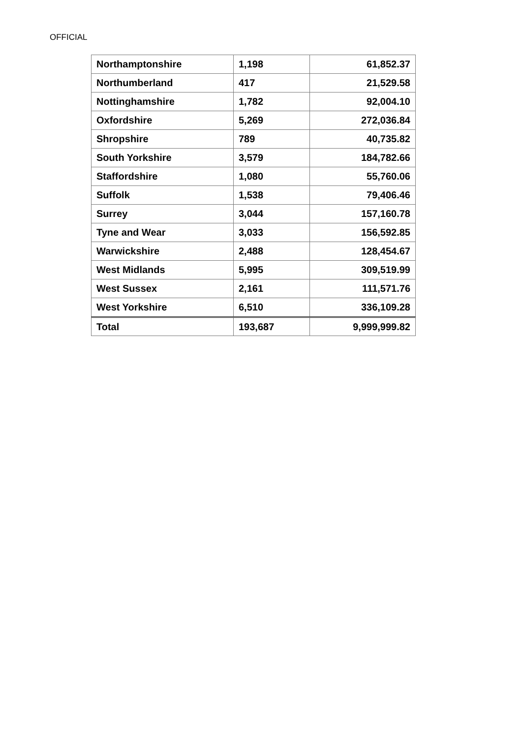OFFICIAL
| Northamptonshire | 1,198 | 61,852.37 |
| Northumberland | 417 | 21,529.58 |
| Nottinghamshire | 1,782 | 92,004.10 |
| Oxfordshire | 5,269 | 272,036.84 |
| Shropshire | 789 | 40,735.82 |
| South Yorkshire | 3,579 | 184,782.66 |
| Staffordshire | 1,080 | 55,760.06 |
| Suffolk | 1,538 | 79,406.46 |
| Surrey | 3,044 | 157,160.78 |
| Tyne and Wear | 3,033 | 156,592.85 |
| Warwickshire | 2,488 | 128,454.67 |
| West Midlands | 5,995 | 309,519.99 |
| West Sussex | 2,161 | 111,571.76 |
| West Yorkshire | 6,510 | 336,109.28 |
| Total | 193,687 | 9,999,999.82 |